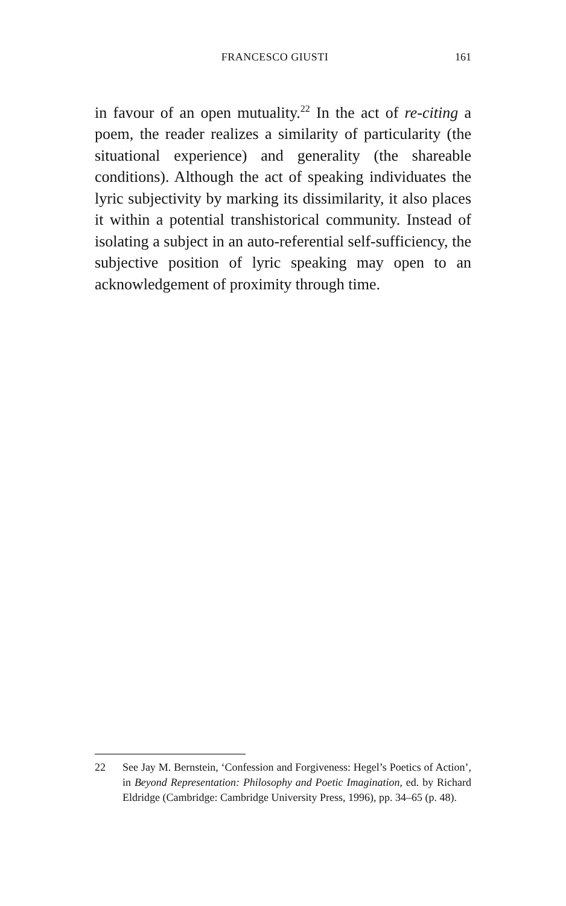FRANCESCO GIUSTI 161
in favour of an open mutuality.<sup>22</sup> In the act of re-citing a poem, the reader realizes a similarity of particularity (the situational experience) and generality (the shareable conditions). Although the act of speaking individuates the lyric subjectivity by marking its dissimilarity, it also places it within a potential transhistorical community. Instead of isolating a subject in an auto-referential self-sufficiency, the subjective position of lyric speaking may open to an acknowledgement of proximity through time.
22 See Jay M. Bernstein, ‘Confession and Forgiveness: Hegel’s Poetics of Action’, in Beyond Representation: Philosophy and Poetic Imagination, ed. by Richard Eldridge (Cambridge: Cambridge University Press, 1996), pp. 34–65 (p. 48).